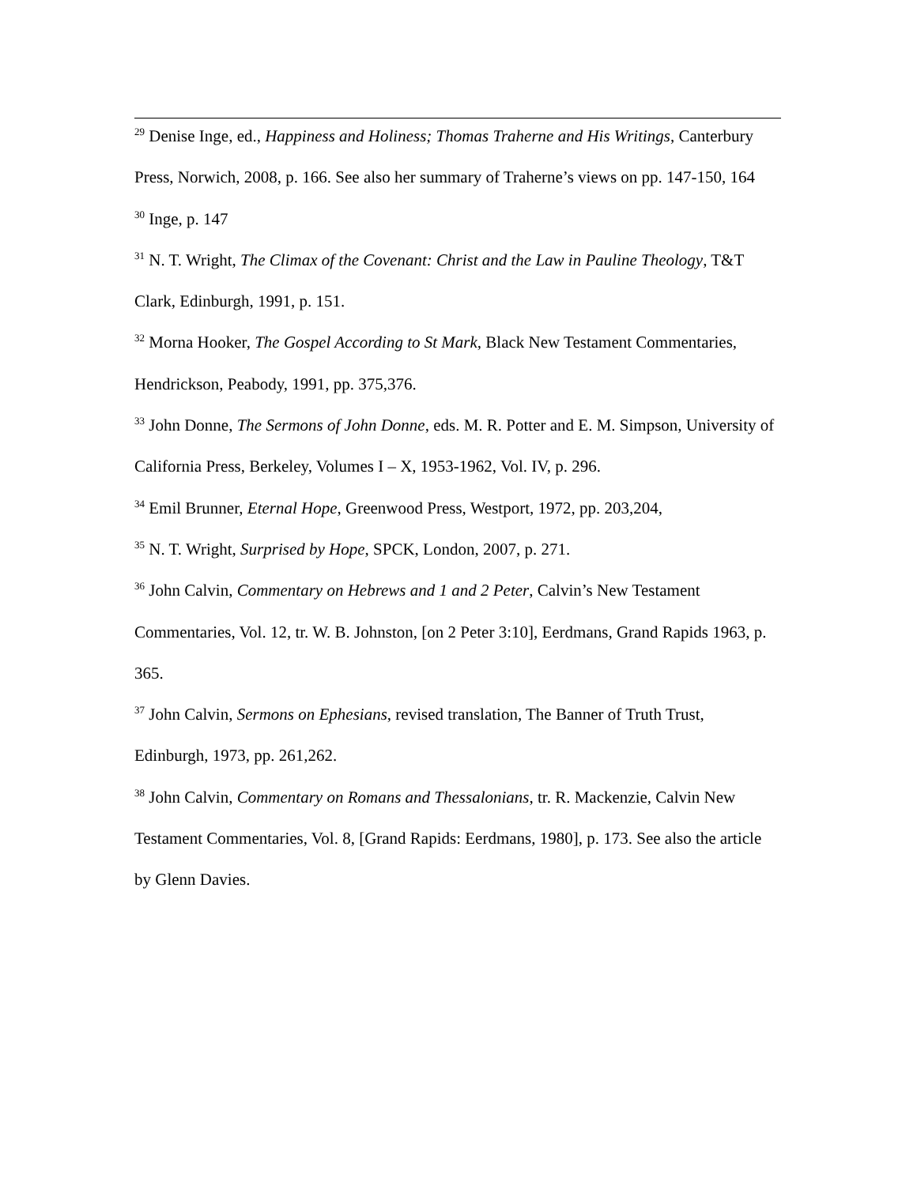<sup>29</sup> Denise Inge, ed., Happiness and Holiness; Thomas Traherne and His Writings, Canterbury Press, Norwich, 2008, p. 166. See also her summary of Traherne’s views on pp. 147-150, 164
<sup>30</sup> Inge, p. 147
<sup>31</sup> N. T. Wright, The Climax of the Covenant: Christ and the Law in Pauline Theology, T&T Clark, Edinburgh, 1991, p. 151.
<sup>32</sup> Morna Hooker, The Gospel According to St Mark, Black New Testament Commentaries, Hendrickson, Peabody, 1991, pp. 375,376.
<sup>33</sup> John Donne, The Sermons of John Donne, eds. M. R. Potter and E. M. Simpson, University of California Press, Berkeley, Volumes I – X, 1953-1962, Vol. IV, p. 296.
<sup>34</sup> Emil Brunner, Eternal Hope, Greenwood Press, Westport, 1972, pp. 203,204,
<sup>35</sup> N. T. Wright, Surprised by Hope, SPCK, London, 2007, p. 271.
<sup>36</sup> John Calvin, Commentary on Hebrews and 1 and 2 Peter, Calvin’s New Testament Commentaries, Vol. 12, tr. W. B. Johnston, [on 2 Peter 3:10], Eerdmans, Grand Rapids 1963, p. 365.
<sup>37</sup> John Calvin, Sermons on Ephesians, revised translation, The Banner of Truth Trust, Edinburgh, 1973, pp. 261,262.
<sup>38</sup> John Calvin, Commentary on Romans and Thessalonians, tr. R. Mackenzie, Calvin New Testament Commentaries, Vol. 8, [Grand Rapids: Eerdmans, 1980], p. 173. See also the article by Glenn Davies.